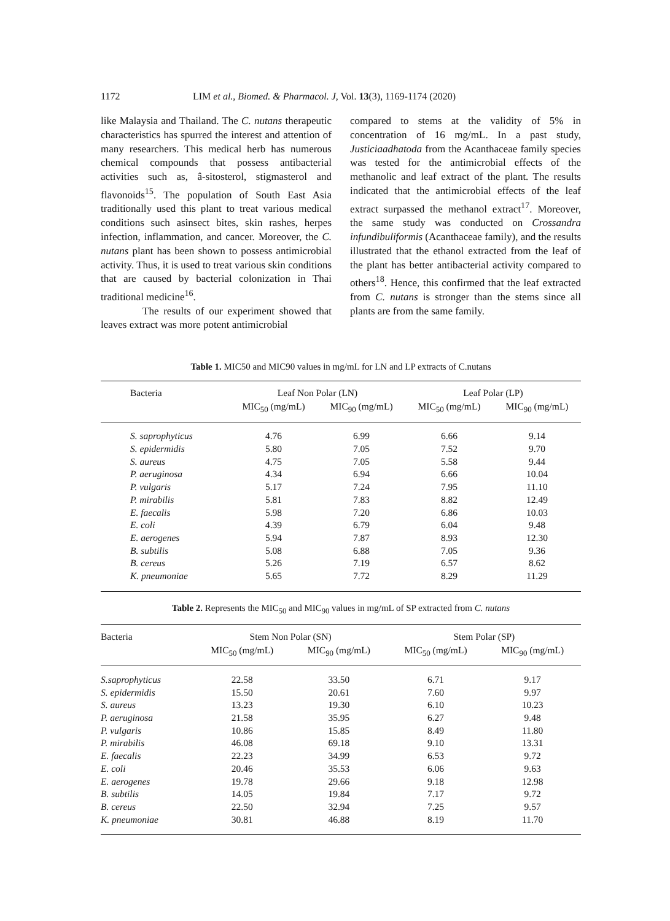1172 LIM et al., Biomed. & Pharmacol. J, Vol. 13(3), 1169-1174 (2020)
like Malaysia and Thailand. The C. nutans therapeutic characteristics has spurred the interest and attention of many researchers. This medical herb has numerous chemical compounds that possess antibacterial activities such as, â-sitosterol, stigmasterol and flavonoids<sup>15</sup>. The population of South East Asia traditionally used this plant to treat various medical conditions such asinsect bites, skin rashes, herpes infection, inflammation, and cancer. Moreover, the C. nutans plant has been shown to possess antimicrobial activity. Thus, it is used to treat various skin conditions that are caused by bacterial colonization in Thai traditional medicine<sup>16</sup>.
The results of our experiment showed that leaves extract was more potent antimicrobial
compared to stems at the validity of 5% in concentration of 16 mg/mL. In a past study, Justiciaadhatoda from the Acanthaceae family species was tested for the antimicrobial effects of the methanolic and leaf extract of the plant. The results indicated that the antimicrobial effects of the leaf extract surpassed the methanol extract<sup>17</sup>. Moreover, the same study was conducted on Crossandra infundibuliformis (Acanthaceae family), and the results illustrated that the ethanol extracted from the leaf of the plant has better antibacterial activity compared to others<sup>18</sup>. Hence, this confirmed that the leaf extracted from C. nutans is stronger than the stems since all plants are from the same family.
Table 1. MIC50 and MIC90 values in mg/mL for LN and LP extracts of C.nutans
| Bacteria | Leaf Non Polar (LN) | | Leaf Polar (LP) | |
| --- | --- | --- | --- | --- |
| | MIC<sub>50</sub> (mg/mL) | MIC<sub>90</sub> (mg/mL) | MIC<sub>50</sub> (mg/mL) | MIC<sub>90</sub> (mg/mL) |
| S. saprophyticus | 4.76 | 6.99 | 6.66 | 9.14 |
| S. epidermidis | 5.80 | 7.05 | 7.52 | 9.70 |
| S. aureus | 4.75 | 7.05 | 5.58 | 9.44 |
| P. aeruginosa | 4.34 | 6.94 | 6.66 | 10.04 |
| P. vulgaris | 5.17 | 7.24 | 7.95 | 11.10 |
| P. mirabilis | 5.81 | 7.83 | 8.82 | 12.49 |
| E. faecalis | 5.98 | 7.20 | 6.86 | 10.03 |
| E. coli | 4.39 | 6.79 | 6.04 | 9.48 |
| E. aerogenes | 5.94 | 7.87 | 8.93 | 12.30 |
| B. subtilis | 5.08 | 6.88 | 7.05 | 9.36 |
| B. cereus | 5.26 | 7.19 | 6.57 | 8.62 |
| K. pneumoniae | 5.65 | 7.72 | 8.29 | 11.29 |
Table 2. Represents the MIC<sub>50</sub> and MIC<sub>90</sub> values in mg/mL of SP extracted from C. nutans
| Bacteria | Stem Non Polar (SN) | | Stem Polar (SP) | |
| --- | --- | --- | --- | --- |
| | MIC<sub>50</sub> (mg/mL) | MIC<sub>90</sub> (mg/mL) | MIC<sub>50</sub> (mg/mL) | MIC<sub>90</sub> (mg/mL) |
| S.saprophyticus | 22.58 | 33.50 | 6.71 | 9.17 |
| S. epidermidis | 15.50 | 20.61 | 7.60 | 9.97 |
| S. aureus | 13.23 | 19.30 | 6.10 | 10.23 |
| P. aeruginosa | 21.58 | 35.95 | 6.27 | 9.48 |
| P. vulgaris | 10.86 | 15.85 | 8.49 | 11.80 |
| P. mirabilis | 46.08 | 69.18 | 9.10 | 13.31 |
| E. faecalis | 22.23 | 34.99 | 6.53 | 9.72 |
| E. coli | 20.46 | 35.53 | 6.06 | 9.63 |
| E. aerogenes | 19.78 | 29.66 | 9.18 | 12.98 |
| B. subtilis | 14.05 | 19.84 | 7.17 | 9.72 |
| B. cereus | 22.50 | 32.94 | 7.25 | 9.57 |
| K. pneumoniae | 30.81 | 46.88 | 8.19 | 11.70 |